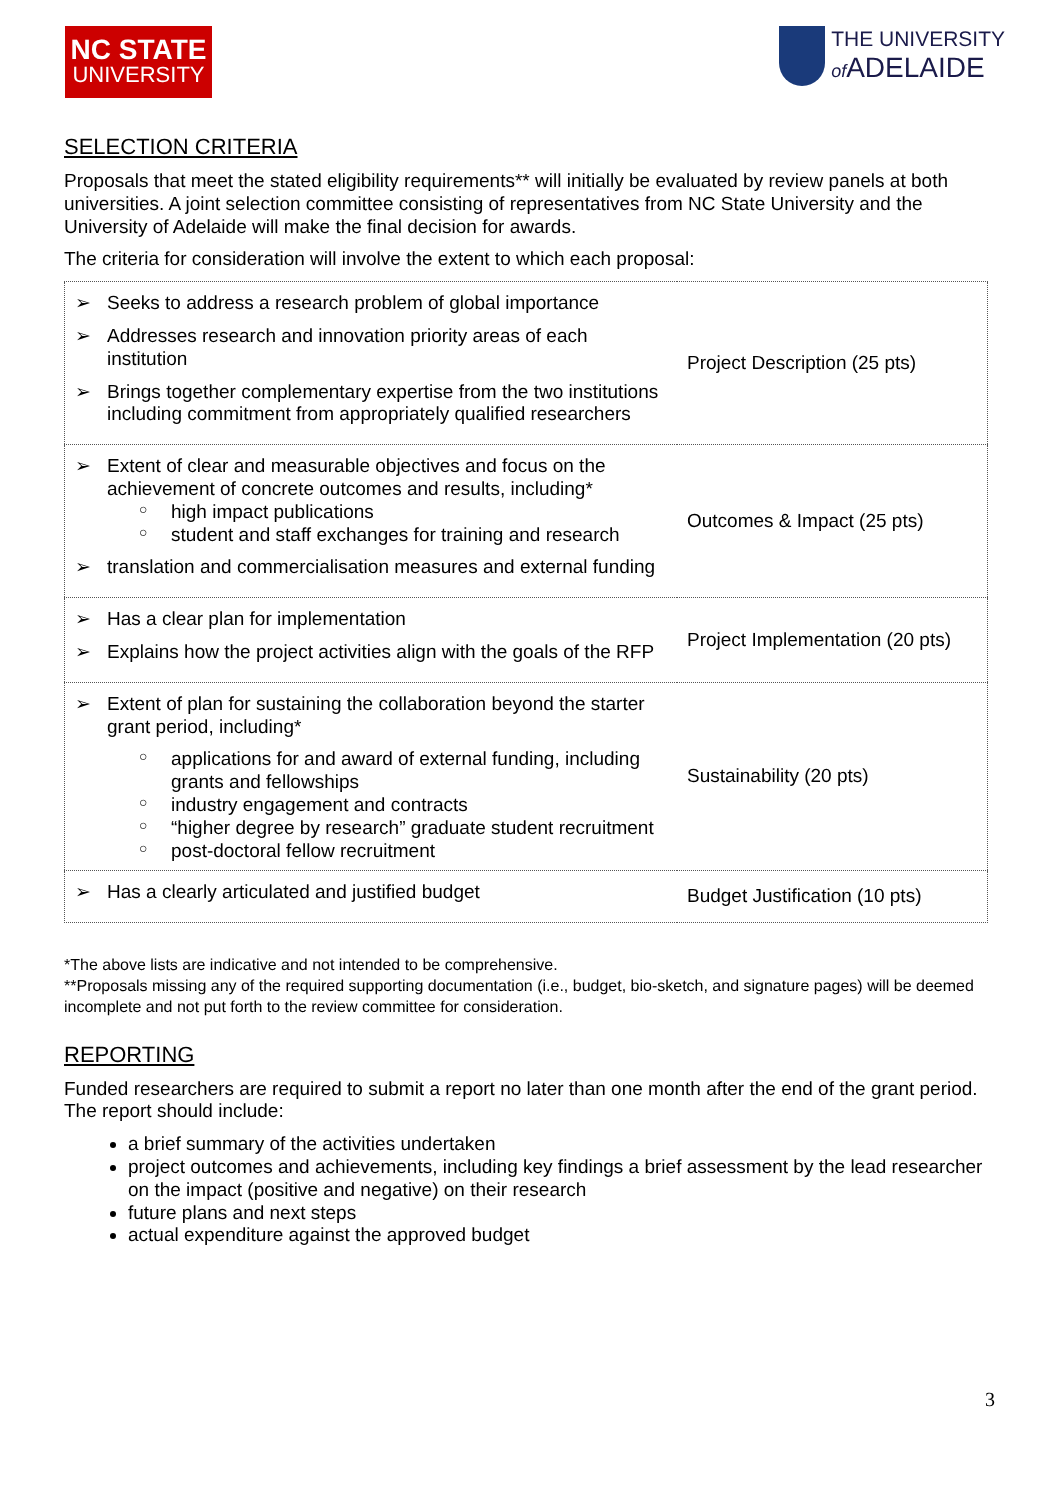NC STATE
UNIVERSITY
THE UNIVERSITY
of ADELAIDE
SELECTION CRITERIA
Proposals that meet the stated eligibility requirements** will initially be evaluated by review panels at both universities. A joint selection committee consisting of representatives from NC State University and the University of Adelaide will make the final decision for awards.
The criteria for consideration will involve the extent to which each proposal:
| ➢ Seeks to address a research problem of global importance ➢ Addresses research and innovation priority areas of each institution ➢ Brings together complementary expertise from the two institutions including commitment from appropriately qualified researchers | Project Description (25 pts) |
| ➢ Extent of clear and measurable objectives and focus on the achievement of concrete outcomes and results, including* ○ high impact publications ○ student and staff exchanges for training and research ➢ translation and commercialisation measures and external funding | Outcomes & Impact (25 pts) |
| ➢ Has a clear plan for implementation ➢ Explains how the project activities align with the goals of the RFP | Project Implementation (20 pts) |
| ➢ Extent of plan for sustaining the collaboration beyond the starter grant period, including* ○ applications for and award of external funding, including grants and fellowships ○ industry engagement and contracts ○ “higher degree by research” graduate student recruitment ○ post-doctoral fellow recruitment | Sustainability (20 pts) |
| ➢ Has a clearly articulated and justified budget | Budget Justification (10 pts) |
*The above lists are indicative and not intended to be comprehensive.
**Proposals missing any of the required supporting documentation (i.e., budget, bio-sketch, and signature pages) will be deemed incomplete and not put forth to the review committee for consideration.
REPORTING
Funded researchers are required to submit a report no later than one month after the end of the grant period. The report should include:
a brief summary of the activities undertaken
project outcomes and achievements, including key findings a brief assessment by the lead researcher on the impact (positive and negative) on their research
future plans and next steps
actual expenditure against the approved budget
3